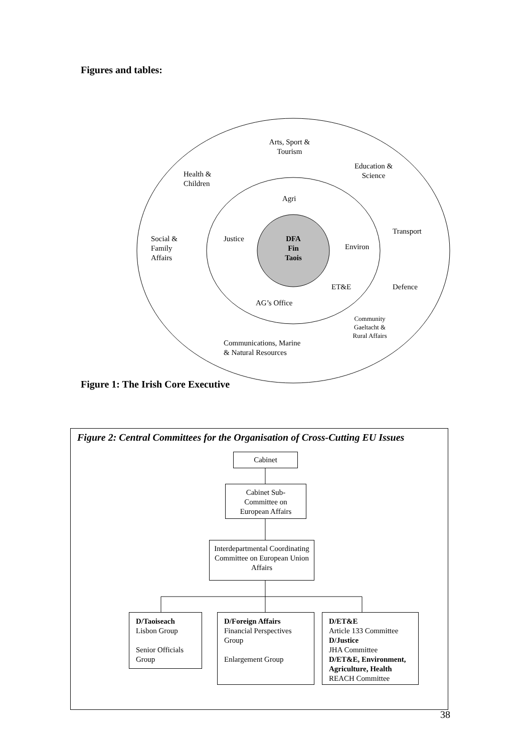Figures and tables:
Arts, Sport & Tourism
Education & Science
Health &
Children
Agri
Transport
Social &
Family
Affairs
Justice
DFA
Fin
Taois
Environ
ET&E Defence
AG’s Office
Community Gaeltacht & Rural Affairs
Communications, Marine
& Natural Resources
Figure 1: The Irish Core Executive
Figure 2: Central Committees for the Organisation of Cross-Cutting EU Issues
Cabinet
Cabinet Sub-
Committee on
European Affairs
Interdepartmental Coordinating Committee on European Union Affairs
D/Taoiseach
Lisbon Group
Senior Officials Group
D/Foreign Affairs
Financial Perspectives Group
Enlargement Group
D/ET&E
Article 133 Committee
D/Justice
JHA Committee
D/ET&E, Environment, Agriculture, Health
REACH Committee
38